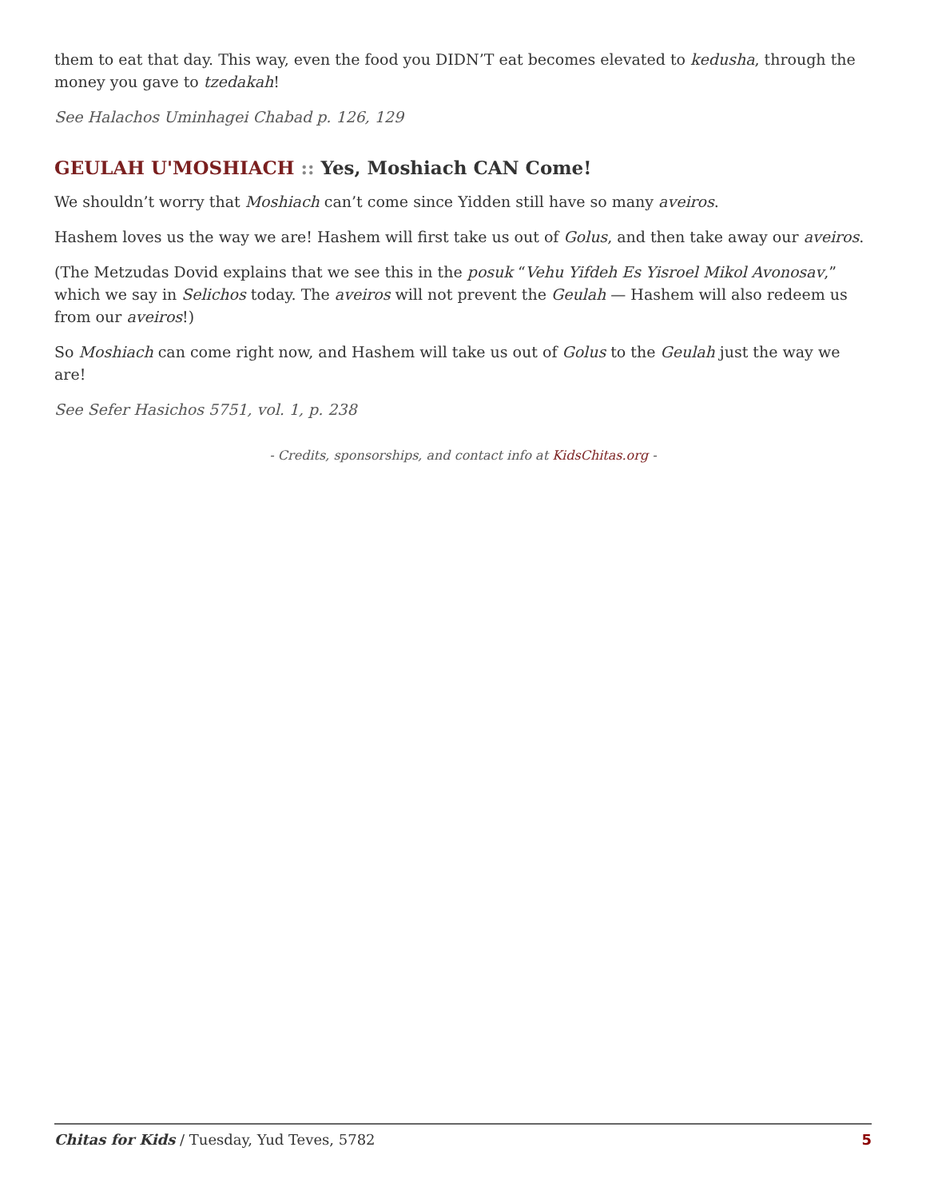them to eat that day. This way, even the food you DIDN’T eat becomes elevated to kedusha, through the money you gave to tzedakah!
See Halachos Uminhagei Chabad p. 126, 129
GEULAH U'MOSHIACH :: Yes, Moshiach CAN Come!
We shouldn’t worry that Moshiach can’t come since Yidden still have so many aveiros.
Hashem loves us the way we are! Hashem will first take us out of Golus, and then take away our aveiros.
(The Metzudas Dovid explains that we see this in the posuk “Vehu Yifdeh Es Yisroel Mikol Avonosav,” which we say in Selichos today. The aveiros will not prevent the Geulah — Hashem will also redeem us from our aveiros!)
So Moshiach can come right now, and Hashem will take us out of Golus to the Geulah just the way we are!
See Sefer Hasichos 5751, vol. 1, p. 238
- Credits, sponsorships, and contact info at KidsChitas.org -
Chitas for Kids / Tuesday, Yud Teves, 5782 5